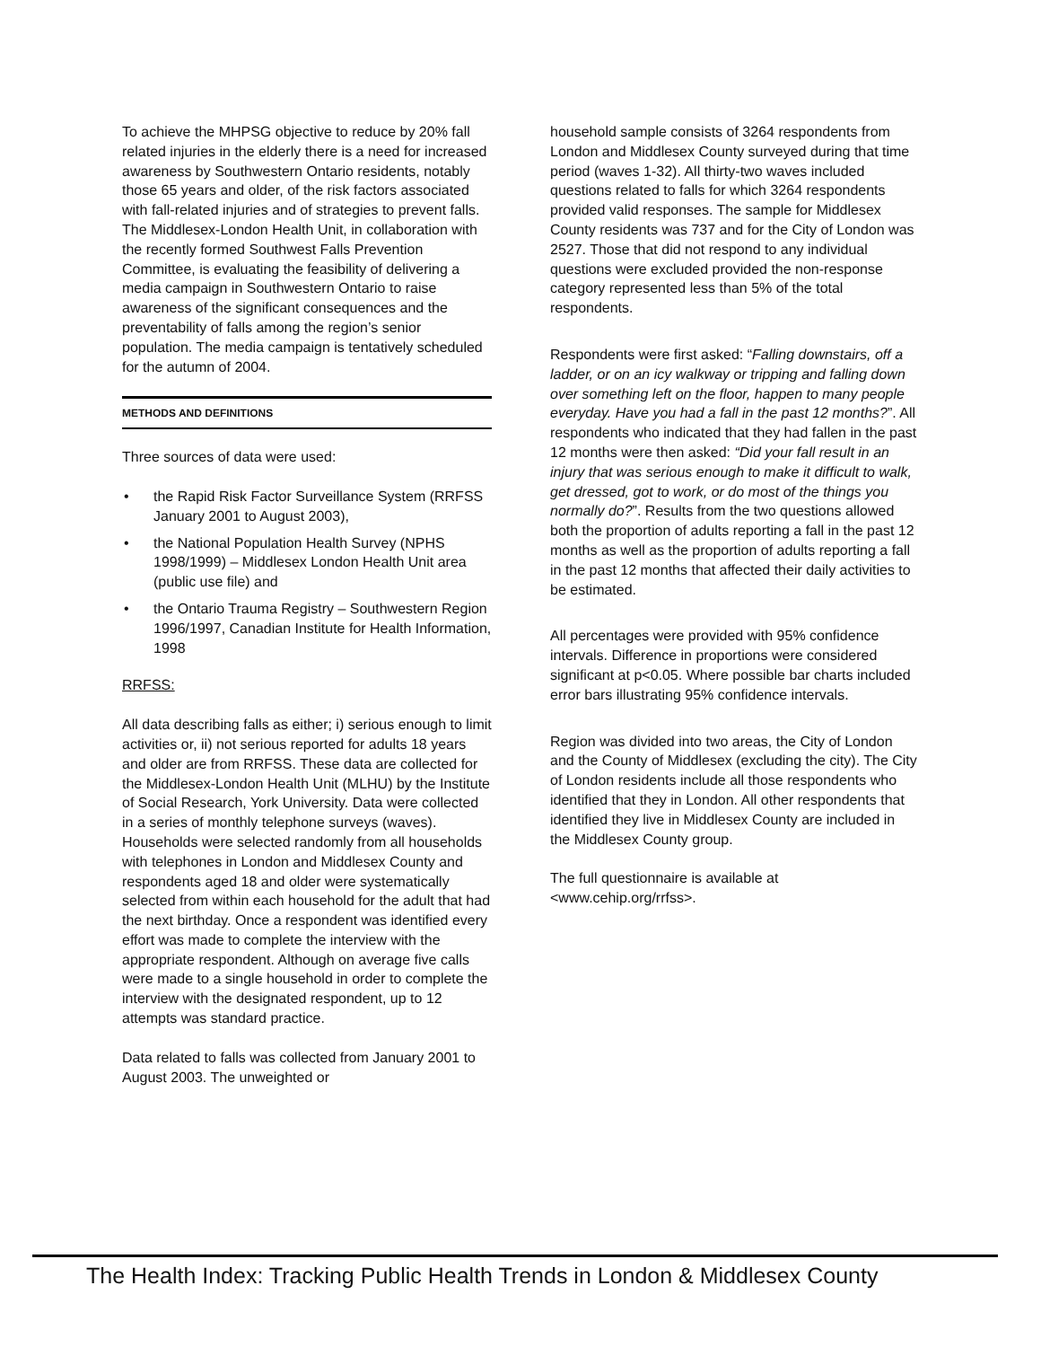To achieve the MHPSG objective to reduce by 20% fall related injuries in the elderly there is a need for increased awareness by Southwestern Ontario residents, notably those 65 years and older, of the risk factors associated with fall-related injuries and of strategies to prevent falls. The Middlesex-London Health Unit, in collaboration with the recently formed Southwest Falls Prevention Committee, is evaluating the feasibility of delivering a media campaign in Southwestern Ontario to raise awareness of the significant consequences and the preventability of falls among the region’s senior population. The media campaign is tentatively scheduled for the autumn of 2004.
METHODS AND DEFINITIONS
Three sources of data were used:
• the Rapid Risk Factor Surveillance System (RRFSS January 2001 to August 2003),
• the National Population Health Survey (NPHS 1998/1999) – Middlesex London Health Unit area (public use file) and
• the Ontario Trauma Registry – Southwestern Region 1996/1997, Canadian Institute for Health Information, 1998
RRFSS:
All data describing falls as either; i) serious enough to limit activities or, ii) not serious reported for adults 18 years and older are from RRFSS. These data are collected for the Middlesex-London Health Unit (MLHU) by the Institute of Social Research, York University. Data were collected in a series of monthly telephone surveys (waves). Households were selected randomly from all households with telephones in London and Middlesex County and respondents aged 18 and older were systematically selected from within each household for the adult that had the next birthday. Once a respondent was identified every effort was made to complete the interview with the appropriate respondent. Although on average five calls were made to a single household in order to complete the interview with the designated respondent, up to 12 attempts was standard practice.
Data related to falls was collected from January 2001 to August 2003. The unweighted or
household sample consists of 3264 respondents from London and Middlesex County surveyed during that time period (waves 1-32). All thirty-two waves included questions related to falls for which 3264 respondents provided valid responses. The sample for Middlesex County residents was 737 and for the City of London was 2527. Those that did not respond to any individual questions were excluded provided the non-response category represented less than 5% of the total respondents.
Respondents were first asked: “Falling downstairs, off a ladder, or on an icy walkway or tripping and falling down over something left on the floor, happen to many people everyday. Have you had a fall in the past 12 months?”. All respondents who indicated that they had fallen in the past 12 months were then asked: “Did your fall result in an injury that was serious enough to make it difficult to walk, get dressed, got to work, or do most of the things you normally do?”. Results from the two questions allowed both the proportion of adults reporting a fall in the past 12 months as well as the proportion of adults reporting a fall in the past 12 months that affected their daily activities to be estimated.
All percentages were provided with 95% confidence intervals. Difference in proportions were considered significant at p<0.05. Where possible bar charts included error bars illustrating 95% confidence intervals.
Region was divided into two areas, the City of London and the County of Middlesex (excluding the city). The City of London residents include all those respondents who identified that they in London. All other respondents that identified they live in Middlesex County are included in the Middlesex County group.
The full questionnaire is available at <www.cehip.org/rrfss>.
The Health Index: Tracking Public Health Trends in London & Middlesex County